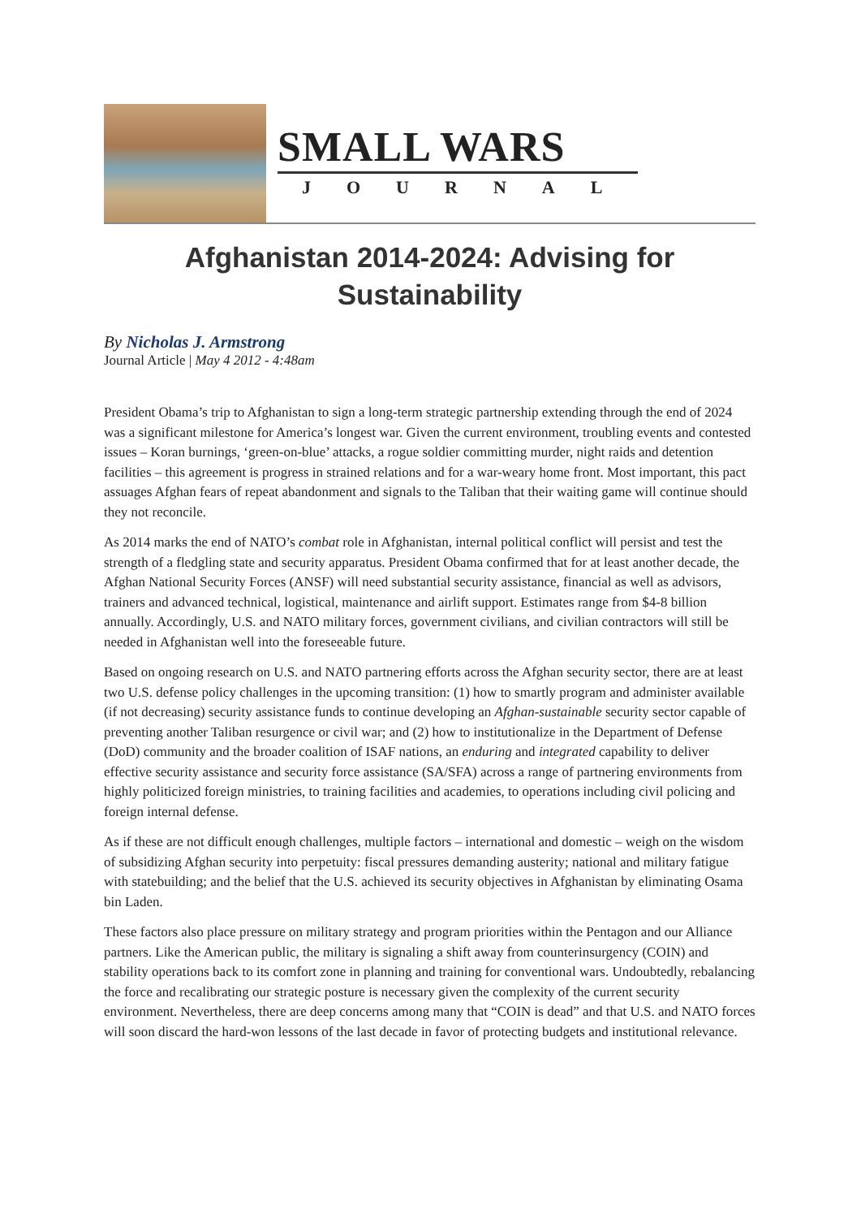SMALL WARS
JOURNAL
Afghanistan 2014-2024: Advising for Sustainability
By Nicholas J. Armstrong
Journal Article | May 4 2012 - 4:48am
President Obama’s trip to Afghanistan to sign a long-term strategic partnership extending through the end of 2024 was a significant milestone for America’s longest war. Given the current environment, troubling events and contested issues – Koran burnings, ‘green-on-blue’ attacks, a rogue soldier committing murder, night raids and detention facilities – this agreement is progress in strained relations and for a war-weary home front. Most important, this pact assuages Afghan fears of repeat abandonment and signals to the Taliban that their waiting game will continue should they not reconcile.
As 2014 marks the end of NATO’s combat role in Afghanistan, internal political conflict will persist and test the strength of a fledgling state and security apparatus. President Obama confirmed that for at least another decade, the Afghan National Security Forces (ANSF) will need substantial security assistance, financial as well as advisors, trainers and advanced technical, logistical, maintenance and airlift support. Estimates range from $4-8 billion annually. Accordingly, U.S. and NATO military forces, government civilians, and civilian contractors will still be needed in Afghanistan well into the foreseeable future.
Based on ongoing research on U.S. and NATO partnering efforts across the Afghan security sector, there are at least two U.S. defense policy challenges in the upcoming transition: (1) how to smartly program and administer available (if not decreasing) security assistance funds to continue developing an Afghan-sustainable security sector capable of preventing another Taliban resurgence or civil war; and (2) how to institutionalize in the Department of Defense (DoD) community and the broader coalition of ISAF nations, an enduring and integrated capability to deliver effective security assistance and security force assistance (SA/SFA) across a range of partnering environments from highly politicized foreign ministries, to training facilities and academies, to operations including civil policing and foreign internal defense.
As if these are not difficult enough challenges, multiple factors – international and domestic – weigh on the wisdom of subsidizing Afghan security into perpetuity: fiscal pressures demanding austerity; national and military fatigue with statebuilding; and the belief that the U.S. achieved its security objectives in Afghanistan by eliminating Osama bin Laden.
These factors also place pressure on military strategy and program priorities within the Pentagon and our Alliance partners. Like the American public, the military is signaling a shift away from counterinsurgency (COIN) and stability operations back to its comfort zone in planning and training for conventional wars. Undoubtedly, rebalancing the force and recalibrating our strategic posture is necessary given the complexity of the current security environment. Nevertheless, there are deep concerns among many that “COIN is dead” and that U.S. and NATO forces will soon discard the hard-won lessons of the last decade in favor of protecting budgets and institutional relevance.